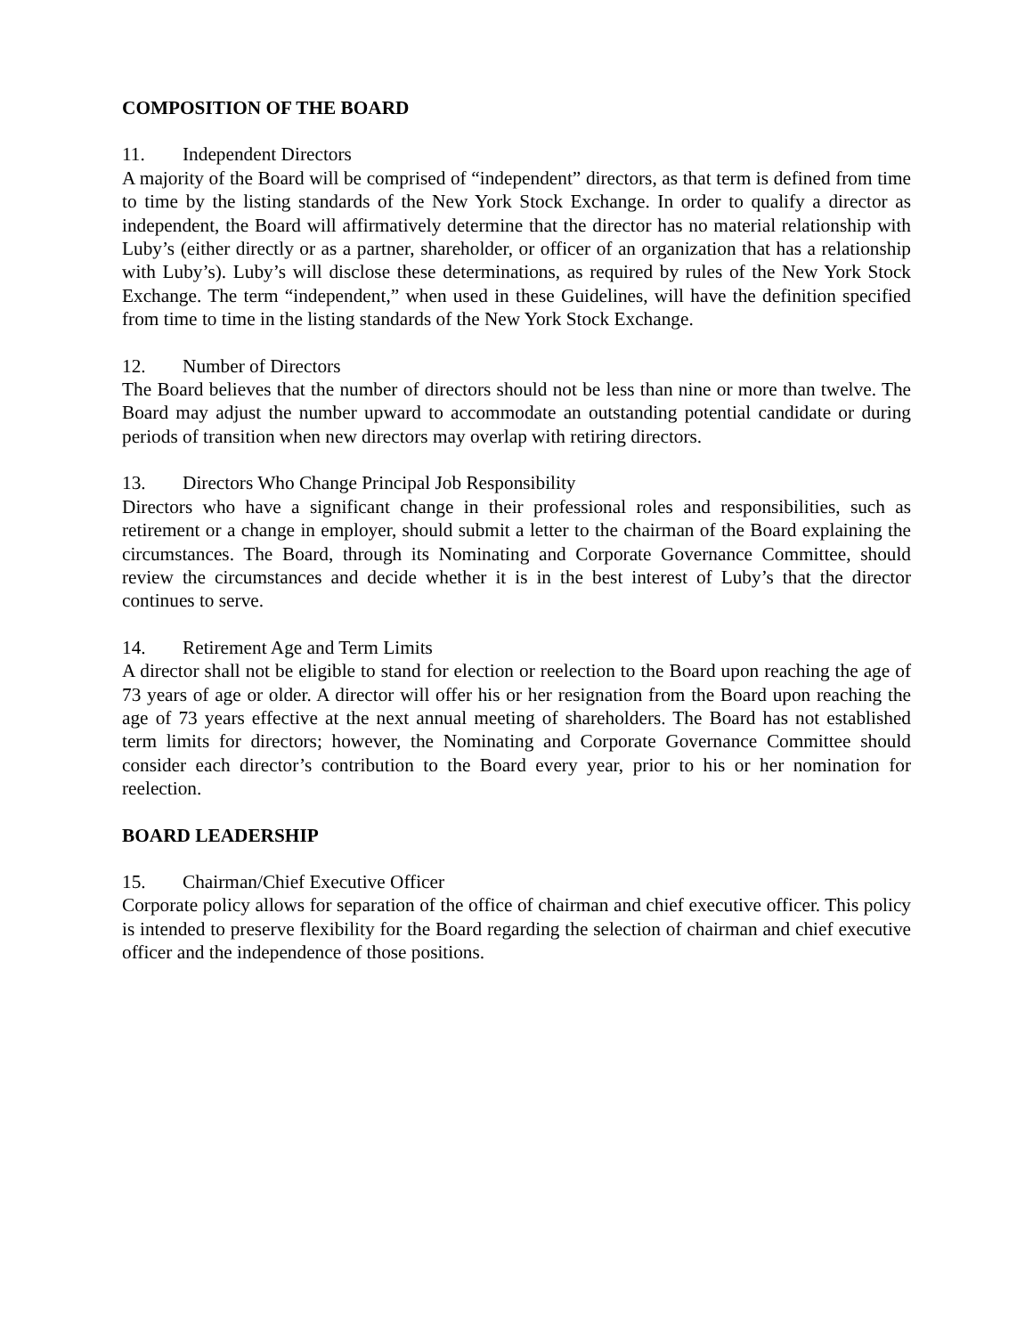COMPOSITION OF THE BOARD
11. Independent Directors
A majority of the Board will be comprised of “independent” directors, as that term is defined from time to time by the listing standards of the New York Stock Exchange. In order to qualify a director as independent, the Board will affirmatively determine that the director has no material relationship with Luby’s (either directly or as a partner, shareholder, or officer of an organization that has a relationship with Luby’s). Luby’s will disclose these determinations, as required by rules of the New York Stock Exchange. The term “independent,” when used in these Guidelines, will have the definition specified from time to time in the listing standards of the New York Stock Exchange.
12. Number of Directors
The Board believes that the number of directors should not be less than nine or more than twelve. The Board may adjust the number upward to accommodate an outstanding potential candidate or during periods of transition when new directors may overlap with retiring directors.
13. Directors Who Change Principal Job Responsibility
Directors who have a significant change in their professional roles and responsibilities, such as retirement or a change in employer, should submit a letter to the chairman of the Board explaining the circumstances. The Board, through its Nominating and Corporate Governance Committee, should review the circumstances and decide whether it is in the best interest of Luby’s that the director continues to serve.
14. Retirement Age and Term Limits
A director shall not be eligible to stand for election or reelection to the Board upon reaching the age of 73 years of age or older. A director will offer his or her resignation from the Board upon reaching the age of 73 years effective at the next annual meeting of shareholders. The Board has not established term limits for directors; however, the Nominating and Corporate Governance Committee should consider each director’s contribution to the Board every year, prior to his or her nomination for reelection.
BOARD LEADERSHIP
15. Chairman/Chief Executive Officer
Corporate policy allows for separation of the office of chairman and chief executive officer. This policy is intended to preserve flexibility for the Board regarding the selection of chairman and chief executive officer and the independence of those positions.